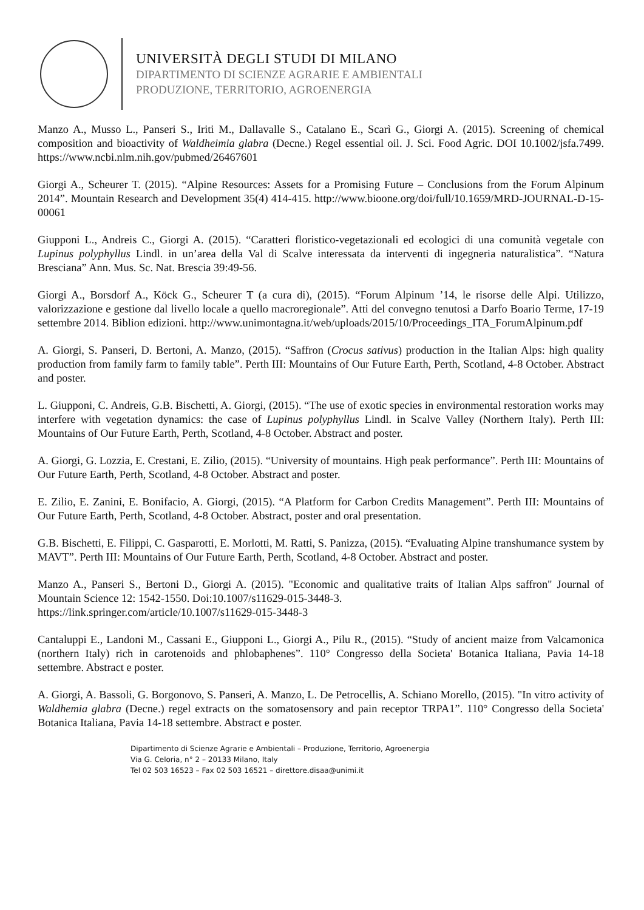UNIVERSITÀ DEGLI STUDI DI MILANO
DIPARTIMENTO DI SCIENZE AGRARIE E AMBIENTALI
PRODUZIONE, TERRITORIO, AGROENERGIA
Manzo A., Musso L., Panseri S., Iriti M., Dallavalle S., Catalano E., Scarì G., Giorgi A. (2015). Screening of chemical composition and bioactivity of Waldheimia glabra (Decne.) Regel essential oil. J. Sci. Food Agric. DOI 10.1002/jsfa.7499. https://www.ncbi.nlm.nih.gov/pubmed/26467601
Giorgi A., Scheurer T. (2015). “Alpine Resources: Assets for a Promising Future – Conclusions from the Forum Alpinum 2014”. Mountain Research and Development 35(4) 414-415. http://www.bioone.org/doi/full/10.1659/MRD-JOURNAL-D-15-00061
Giupponi L., Andreis C., Giorgi A. (2015). “Caratteri floristico-vegetazionali ed ecologici di una comunità vegetale con Lupinus polyphyllus Lindl. in un’area della Val di Scalve interessata da interventi di ingegneria naturalistica”. “Natura Bresciana” Ann. Mus. Sc. Nat. Brescia 39:49-56.
Giorgi A., Borsdorf A., Köck G., Scheurer T (a cura di), (2015). “Forum Alpinum ’14, le risorse delle Alpi. Utilizzo, valorizzazione e gestione dal livello locale a quello macroregionale”. Atti del convegno tenutosi a Darfo Boario Terme, 17-19 settembre 2014. Biblion edizioni. http://www.unimontagna.it/web/uploads/2015/10/Proceedings_ITA_ForumAlpinum.pdf
A. Giorgi, S. Panseri, D. Bertoni, A. Manzo, (2015). “Saffron (Crocus sativus) production in the Italian Alps: high quality production from family farm to family table”. Perth III: Mountains of Our Future Earth, Perth, Scotland, 4-8 October. Abstract and poster.
L. Giupponi, C. Andreis, G.B. Bischetti, A. Giorgi, (2015). “The use of exotic species in environmental restoration works may interfere with vegetation dynamics: the case of Lupinus polyphyllus Lindl. in Scalve Valley (Northern Italy). Perth III: Mountains of Our Future Earth, Perth, Scotland, 4-8 October. Abstract and poster.
A. Giorgi, G. Lozzia, E. Crestani, E. Zilio, (2015). “University of mountains. High peak performance”. Perth III: Mountains of Our Future Earth, Perth, Scotland, 4-8 October. Abstract and poster.
E. Zilio, E. Zanini, E. Bonifacio, A. Giorgi, (2015). “A Platform for Carbon Credits Management”. Perth III: Mountains of Our Future Earth, Perth, Scotland, 4-8 October. Abstract, poster and oral presentation.
G.B. Bischetti, E. Filippi, C. Gasparotti, E. Morlotti, M. Ratti, S. Panizza, (2015). “Evaluating Alpine transhumance system by MAVT”. Perth III: Mountains of Our Future Earth, Perth, Scotland, 4-8 October. Abstract and poster.
Manzo A., Panseri S., Bertoni D., Giorgi A. (2015). "Economic and qualitative traits of Italian Alps saffron" Journal of Mountain Science 12: 1542-1550. Doi:10.1007/s11629-015-3448-3.
https://link.springer.com/article/10.1007/s11629-015-3448-3
Cantaluppi E., Landoni M., Cassani E., Giupponi L., Giorgi A., Pilu R., (2015). “Study of ancient maize from Valcamonica (northern Italy) rich in carotenoids and phlobaphenes”. 110° Congresso della Societa' Botanica Italiana, Pavia 14-18 settembre. Abstract e poster.
A. Giorgi, A. Bassoli, G. Borgonovo, S. Panseri, A. Manzo, L. De Petrocellis, A. Schiano Morello, (2015). "In vitro activity of Waldhemia glabra (Decne.) regel extracts on the somatosensory and pain receptor TRPA1”. 110° Congresso della Societa' Botanica Italiana, Pavia 14-18 settembre. Abstract e poster.
Dipartimento di Scienze Agrarie e Ambientali – Produzione, Territorio, Agroenergia
Via G. Celoria, n° 2 – 20133 Milano, Italy
Tel 02 503 16523 – Fax 02 503 16521 – direttore.disaa@unimi.it